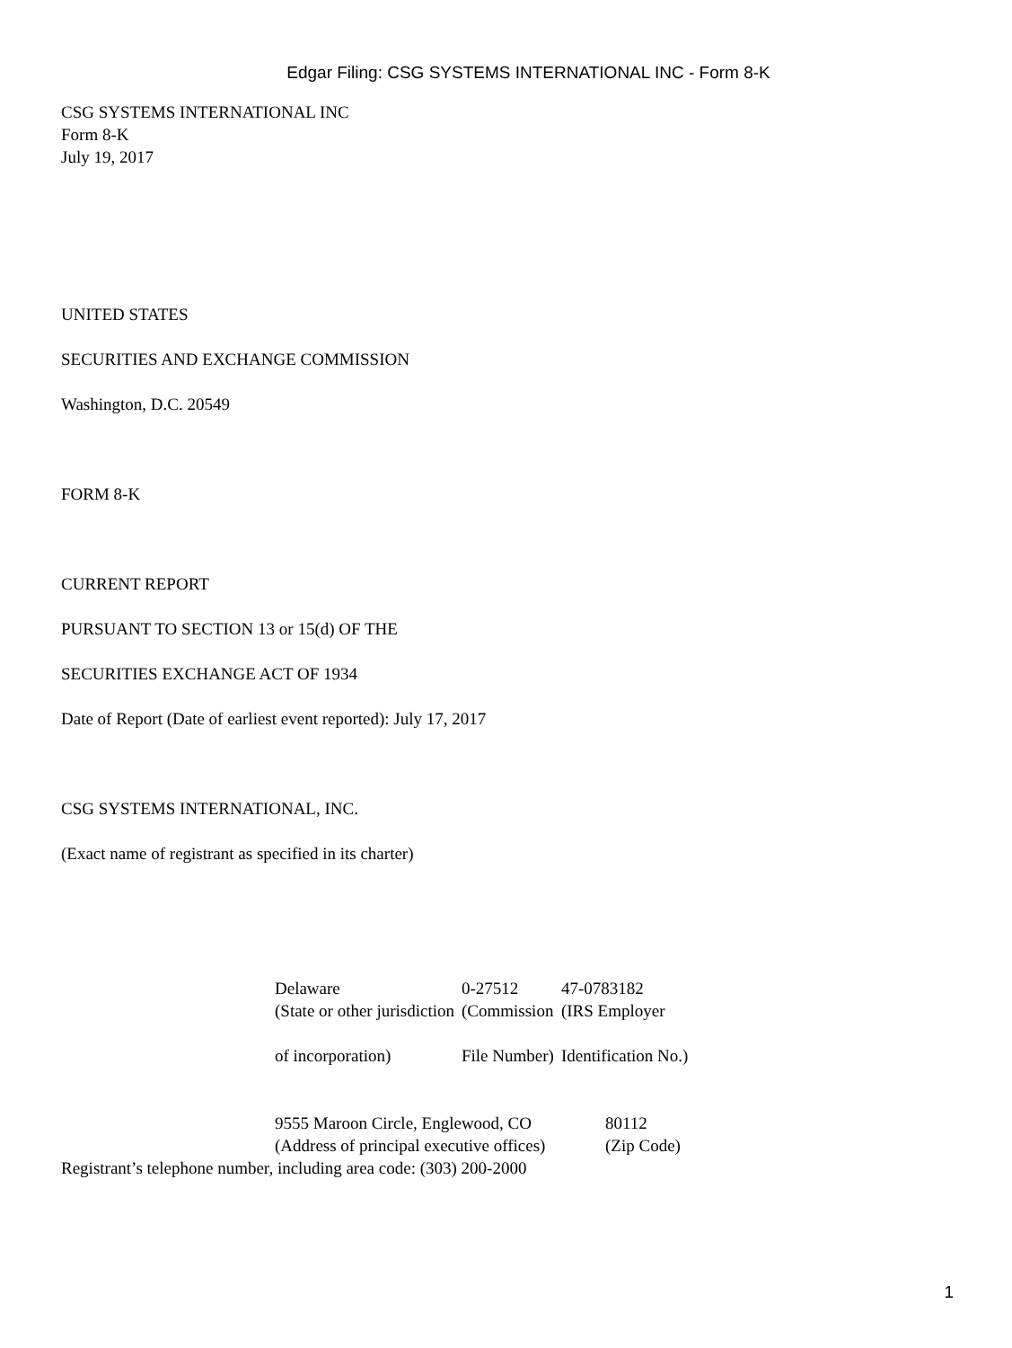Edgar Filing: CSG SYSTEMS INTERNATIONAL INC - Form 8-K
CSG SYSTEMS INTERNATIONAL INC
Form 8-K
July 19, 2017
UNITED STATES
SECURITIES AND EXCHANGE COMMISSION
Washington, D.C. 20549
FORM 8-K
CURRENT REPORT
PURSUANT TO SECTION 13 or 15(d) OF THE
SECURITIES EXCHANGE ACT OF 1934
Date of Report (Date of earliest event reported): July 17, 2017
CSG SYSTEMS INTERNATIONAL, INC.
(Exact name of registrant as specified in its charter)
| Delaware | 0-27512 | 47-0783182 |
| (State or other jurisdiction | (Commission | (IRS Employer |
| of incorporation) | File Number) | Identification No.) |
| 9555 Maroon Circle, Englewood, CO | 80112 |
| (Address of principal executive offices) | (Zip Code) |
Registrant’s telephone number, including area code: (303) 200-2000
1